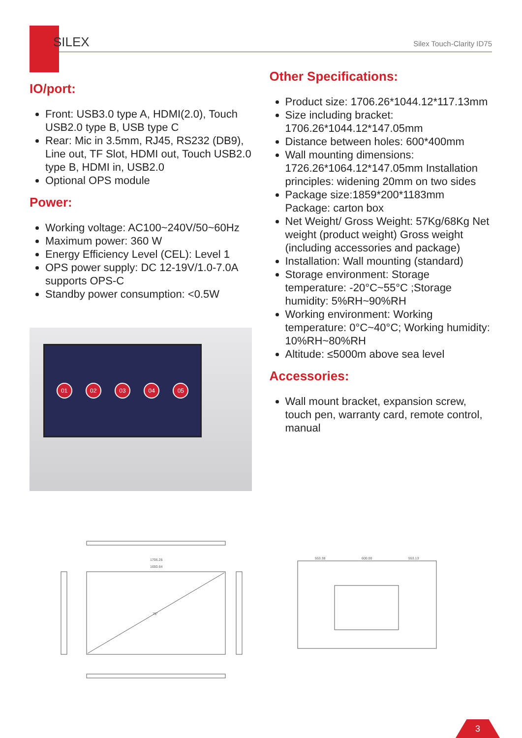SILEX Silex Touch-Clarity ID75
IO/port:
Front: USB3.0 type A, HDMI(2.0), Touch USB2.0 type B, USB type C
Rear: Mic in 3.5mm, RJ45, RS232 (DB9), Line out, TF Slot, HDMI out, Touch USB2.0 type B, HDMI in, USB2.0
Optional OPS module
Power:
Working voltage: AC100~240V/50~60Hz
Maximum power: 360 W
Energy Efficiency Level (CEL): Level 1
OPS power supply: DC 12-19V/1.0-7.0A supports OPS-C
Standby power consumption: <0.5W
01 02 03 04 05
Other Specifications:
Product size: 1706.26*1044.12*117.13mm
Size including bracket: 1706.26*1044.12*147.05mm
Distance between holes: 600*400mm
Wall mounting dimensions: 1726.26*1064.12*147.05mm Installation principles: widening 20mm on two sides
Package size:1859*200*1183mm Package: carton box
Net Weight/ Gross Weight: 57Kg/68Kg Net weight (product weight) Gross weight (including accessories and package)
Installation: Wall mounting (standard)
Storage environment: Storage temperature: -20°C~55°C ;Storage humidity: 5%RH~90%RH
Working environment: Working temperature: 0°C~40°C; Working humidity: 10%RH~80%RH
Altitude: ≤5000m above sea level
Accessories:
Wall mount bracket, expansion screw, touch pen, warranty card, remote control, manual
1706.26
1650.64
75"
553.38
600.00
553.13
3